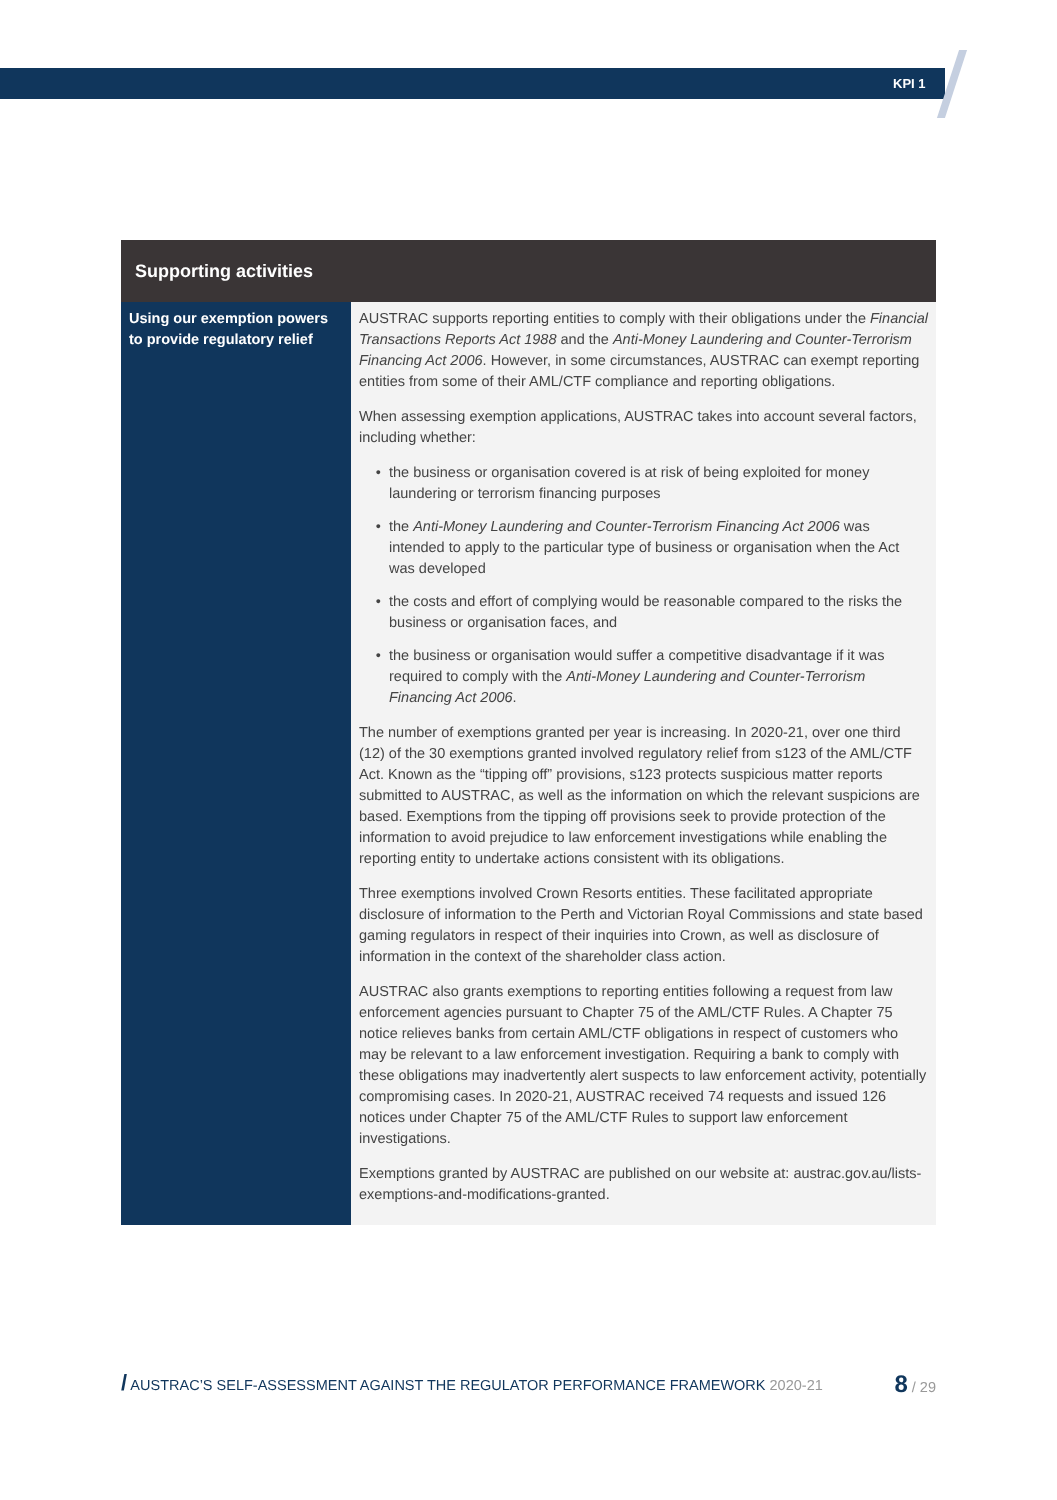KPI 1
| Supporting activities | |
| --- | --- |
| Using our exemption powers to provide regulatory relief | AUSTRAC supports reporting entities to comply with their obligations under the Financial Transactions Reports Act 1988 and the Anti-Money Laundering and Counter-Terrorism Financing Act 2006 . However, in some circumstances, AUSTRAC can exempt reporting entities from some of their AML/CTF compliance and reporting obligations. When assessing exemption applications, AUSTRAC takes into account several factors, including whether: the business or organisation covered is at risk of being exploited for money laundering or terrorism financing purposes the Anti-Money Laundering and Counter-Terrorism Financing Act 2006 was intended to apply to the particular type of business or organisation when the Act was developed the costs and effort of complying would be reasonable compared to the risks the business or organisation faces, and the business or organisation would suffer a competitive disadvantage if it was required to comply with the Anti-Money Laundering and Counter-Terrorism Financing Act 2006 . The number of exemptions granted per year is increasing. In 2020-21, over one third (12) of the 30 exemptions granted involved regulatory relief from s123 of the AML/CTF Act. Known as the “tipping off” provisions, s123 protects suspicious matter reports submitted to AUSTRAC, as well as the information on which the relevant suspicions are based. Exemptions from the tipping off provisions seek to provide protection of the information to avoid prejudice to law enforcement investigations while enabling the reporting entity to undertake actions consistent with its obligations. Three exemptions involved Crown Resorts entities. These facilitated appropriate disclosure of information to the Perth and Victorian Royal Commissions and state based gaming regulators in respect of their inquiries into Crown, as well as disclosure of information in the context of the shareholder class action. AUSTRAC also grants exemptions to reporting entities following a request from law enforcement agencies pursuant to Chapter 75 of the AML/CTF Rules. A Chapter 75 notice relieves banks from certain AML/CTF obligations in respect of customers who may be relevant to a law enforcement investigation. Requiring a bank to comply with these obligations may inadvertently alert suspects to law enforcement activity, potentially compromising cases. In 2020-21, AUSTRAC received 74 requests and issued 126 notices under Chapter 75 of the AML/CTF Rules to support law enforcement investigations. Exemptions granted by AUSTRAC are published on our website at: austrac.gov.au/lists-exemptions-and-modifications-granted . |
/ AUSTRAC’S SELF-ASSESSMENT AGAINST THE REGULATOR PERFORMANCE FRAMEWORK 2020-21 8 / 29